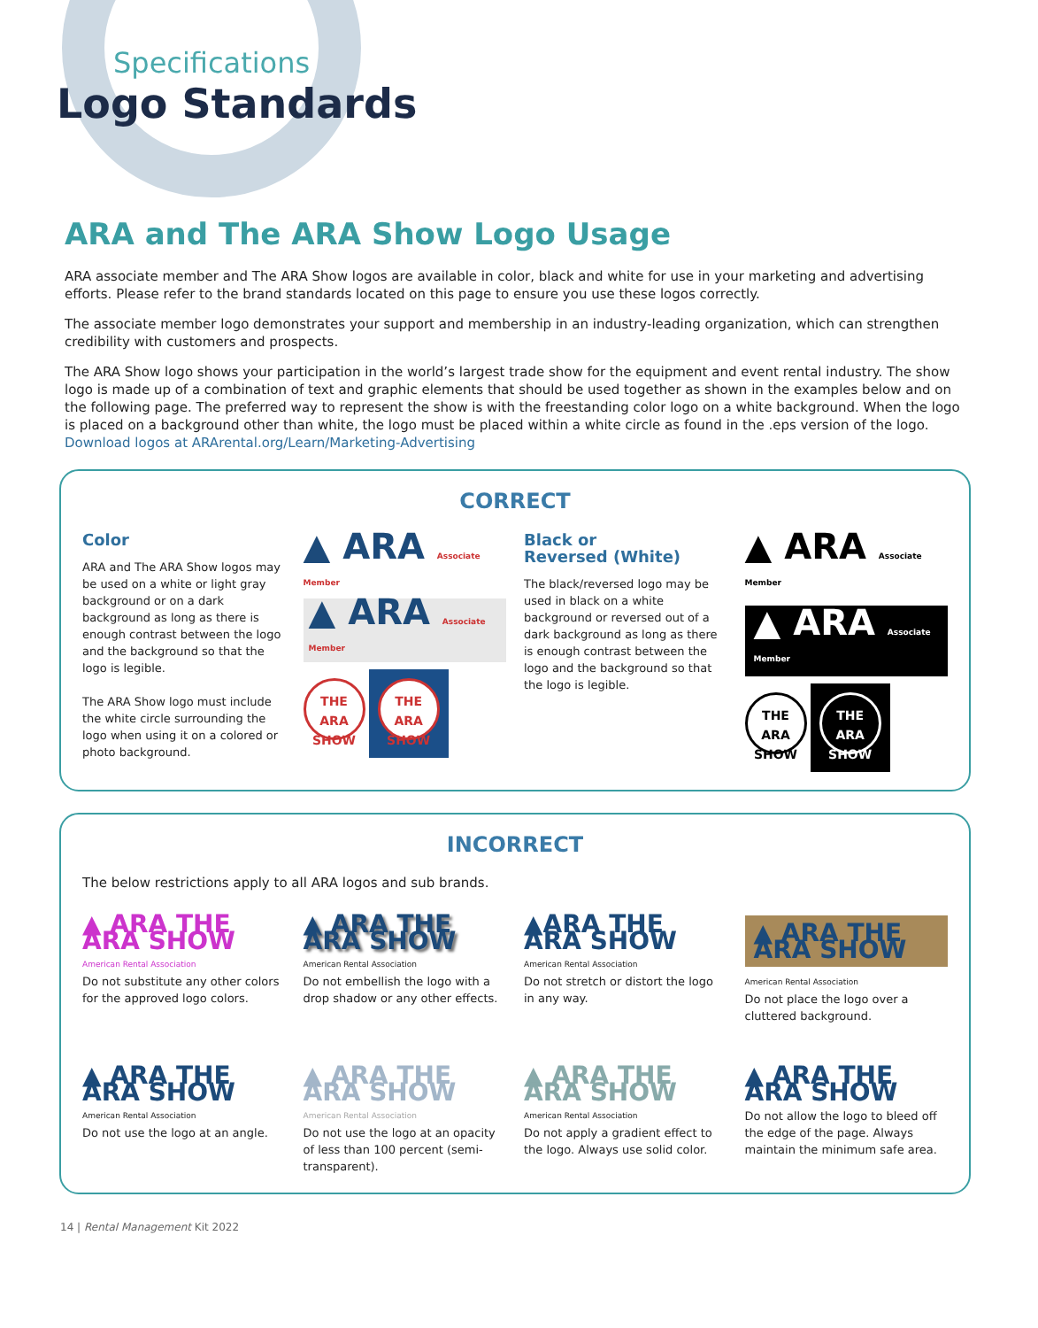Specifications
Logo Standards
ARA and The ARA Show Logo Usage
ARA associate member and The ARA Show logos are available in color, black and white for use in your marketing and advertising efforts. Please refer to the brand standards located on this page to ensure you use these logos correctly.
The associate member logo demonstrates your support and membership in an industry-leading organization, which can strengthen credibility with customers and prospects.
The ARA Show logo shows your participation in the world’s largest trade show for the equipment and event rental industry. The show logo is made up of a combination of text and graphic elements that should be used together as shown in the examples below and on the following page. The preferred way to represent the show is with the freestanding color logo on a white background. When the logo is placed on a background other than white, the logo must be placed within a white circle as found in the .eps version of the logo. Download logos at ARArental.org/Learn/Marketing-Advertising
CORRECT
Color
ARA and The ARA Show logos may be used on a white or light gray background or on a dark background as long as there is enough contrast between the logo and the background so that the logo is legible.
The ARA Show logo must include the white circle surrounding the logo when using it on a colored or photo background.
▲ ARA Associate Member
▲ ARA Associate Member
THE ARA
SHOW THE ARA
SHOW
Black or
Reversed (White)
The black/reversed logo may be used in black on a white background or reversed out of a dark background as long as there is enough contrast between the logo and the background so that the logo is legible.
▲ ARA Associate Member
▲ ARA Associate Member
THE ARA
SHOW THE ARA
SHOW
INCORRECT
The below restrictions apply to all ARA logos and sub brands.
▲ ARA THE ARA SHOW
American Rental Association
Do not substitute any other colors for the approved logo colors.
▲ ARA THE ARA SHOW
American Rental Association
Do not embellish the logo with a drop shadow or any other effects.
▲ARA THE ARA SHOW
American Rental Association
Do not stretch or distort the logo in any way.
▲ ARA THE ARA SHOW
American Rental Association
Do not place the logo over a cluttered background.
▲ ARA THE ARA SHOW
American Rental Association
Do not use the logo at an angle.
▲ ARA THE ARA SHOW
American Rental Association
Do not use the logo at an opacity of less than 100 percent (semi-transparent).
▲ ARA THE ARA SHOW
American Rental Association
Do not apply a gradient effect to the logo. Always use solid color.
▲ ARA THE ARA SHOW
Do not allow the logo to bleed off the edge of the page. Always maintain the minimum safe area.
14 | Rental Management Kit 2022